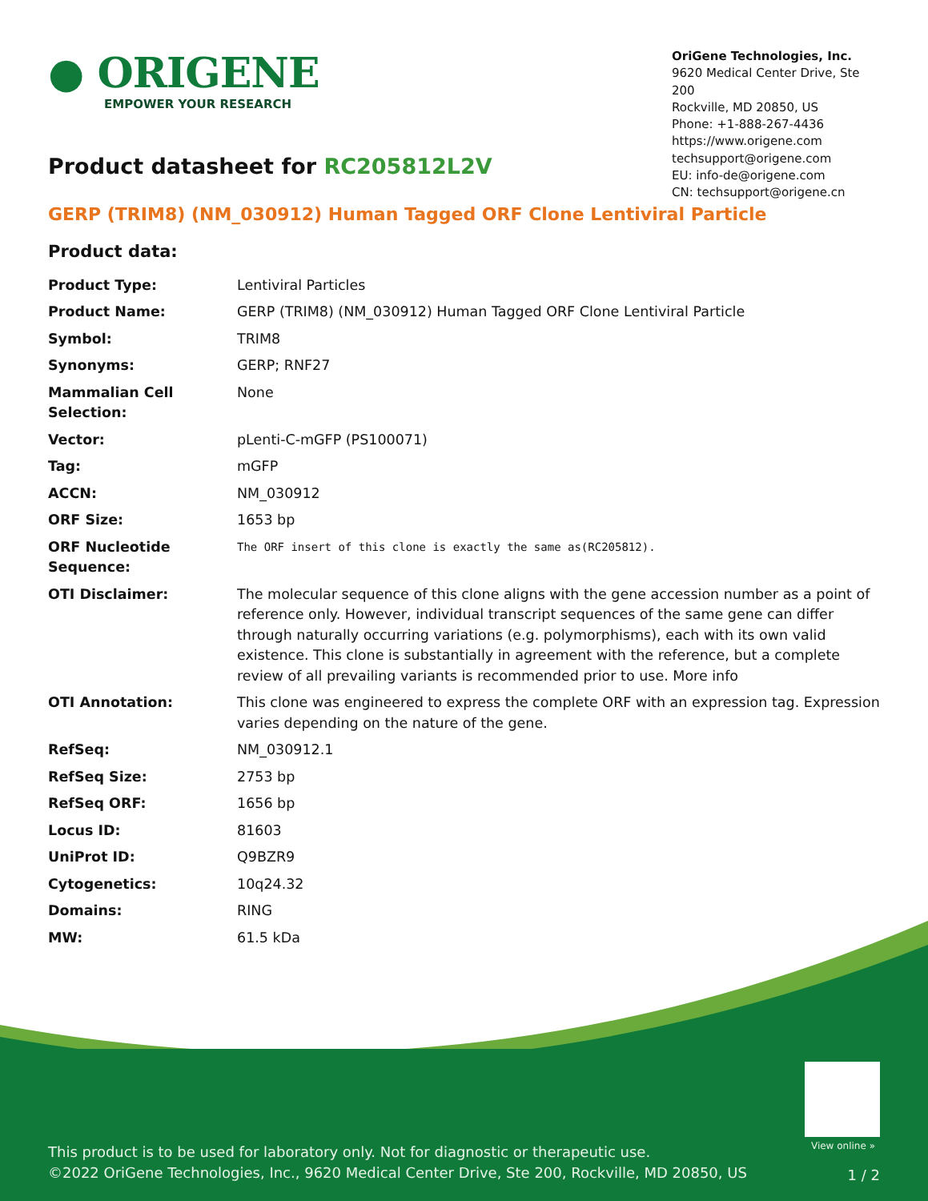● ORIGENE
EMPOWER YOUR RESEARCH
OriGene Technologies, Inc.
9620 Medical Center Drive, Ste 200
Rockville, MD 20850, US
Phone: +1-888-267-4436
https://www.origene.com
techsupport@origene.com
EU: info-de@origene.com
CN: techsupport@origene.cn
Product datasheet for RC205812L2V
GERP (TRIM8) (NM_030912) Human Tagged ORF Clone Lentiviral Particle
Product data:
| Product Type: | Lentiviral Particles |
| Product Name: | GERP (TRIM8) (NM_030912) Human Tagged ORF Clone Lentiviral Particle |
| Symbol: | TRIM8 |
| Synonyms: | GERP; RNF27 |
| Mammalian Cell Selection: | None |
| Vector: | pLenti-C-mGFP (PS100071) |
| Tag: | mGFP |
| ACCN: | NM_030912 |
| ORF Size: | 1653 bp |
| ORF Nucleotide Sequence: | The ORF insert of this clone is exactly the same as(RC205812). |
| OTI Disclaimer: | The molecular sequence of this clone aligns with the gene accession number as a point of reference only. However, individual transcript sequences of the same gene can differ through naturally occurring variations (e.g. polymorphisms), each with its own valid existence. This clone is substantially in agreement with the reference, but a complete review of all prevailing variants is recommended prior to use. More info |
| OTI Annotation: | This clone was engineered to express the complete ORF with an expression tag. Expression varies depending on the nature of the gene. |
| RefSeq: | NM_030912.1 |
| RefSeq Size: | 2753 bp |
| RefSeq ORF: | 1656 bp |
| Locus ID: | 81603 |
| UniProt ID: | Q9BZR9 |
| Cytogenetics: | 10q24.32 |
| Domains: | RING |
| MW: | 61.5 kDa |
View online »
This product is to be used for laboratory only. Not for diagnostic or therapeutic use.
©2022 OriGene Technologies, Inc., 9620 Medical Center Drive, Ste 200, Rockville, MD 20850, US
1 / 2